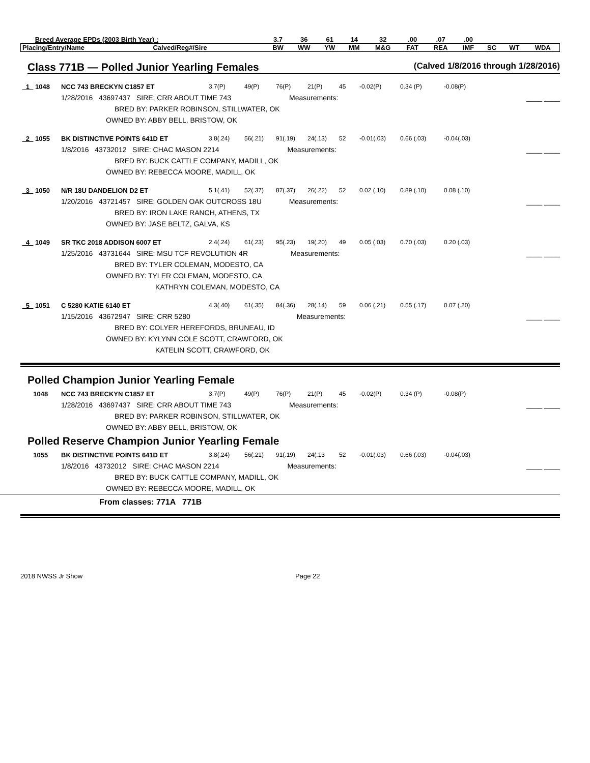| Breed Average EPDs (2003 Birth Year) : | | 3.7 | 36 | 61 | 14 | 32 | .00 | .07 | .00 | | | |
| Placing/Entry/Name | Calved/Reg#/Sire | BW | WW | YW | MM | M&G | FAT | REA | IMF | SC | WT | WDA |
Class 771B — Polled Junior Yearling Females (Calved 1/8/2016 through 1/28/2016)
_1_ 1048 NCC 743 BRECKYN C1857 ET 3.7(P) 49(P) 76(P) 21(P) 45 -0.02(P) 0.34 (P) -0.08(P)
1/28/2016 43697437 SIRE: CRR ABOUT TIME 743 Measurements: ____ ____
BRED BY: PARKER ROBINSON, STILLWATER, OK
OWNED BY: ABBY BELL, BRISTOW, OK
_2_ 1055 BK DISTINCTIVE POINTS 641D ET 3.8(.24) 56(.21) 91(.19) 24(.13) 52 -0.01(.03) 0.66 (.03) -0.04(.03)
1/8/2016 43732012 SIRE: CHAC MASON 2214 Measurements: ____ ____
BRED BY: BUCK CATTLE COMPANY, MADILL, OK
OWNED BY: REBECCA MOORE, MADILL, OK
_3_ 1050 N/R 18U DANDELION D2 ET 5.1(.41) 52(.37) 87(.37) 26(.22) 52 0.02 (.10) 0.89 (.10) 0.08 (.10)
1/20/2016 43721457 SIRE: GOLDEN OAK OUTCROSS 18U Measurements: ____ ____
BRED BY: IRON LAKE RANCH, ATHENS, TX
OWNED BY: JASE BELTZ, GALVA, KS
_4_ 1049 SR TKC 2018 ADDISON 6007 ET 2.4(.24) 61(.23) 95(.23) 19(.20) 49 0.05 (.03) 0.70 (.03) 0.20 (.03)
1/25/2016 43731644 SIRE: MSU TCF REVOLUTION 4R Measurements: ____ ____
BRED BY: TYLER COLEMAN, MODESTO, CA
OWNED BY: TYLER COLEMAN, MODESTO, CA
KATHRYN COLEMAN, MODESTO, CA
_5_ 1051 C 5280 KATIE 6140 ET 4.3(.40) 61(.35) 84(.36) 28(.14) 59 0.06 (.21) 0.55 (.17) 0.07 (.20)
1/15/2016 43672947 SIRE: CRR 5280 Measurements: ____ ____
BRED BY: COLYER HEREFORDS, BRUNEAU, ID
OWNED BY: KYLYNN COLE SCOTT, CRAWFORD, OK
KATELIN SCOTT, CRAWFORD, OK
Polled Champion Junior Yearling Female
1048 NCC 743 BRECKYN C1857 ET 3.7(P) 49(P) 76(P) 21(P) 45 -0.02(P) 0.34 (P) -0.08(P)
1/28/2016 43697437 SIRE: CRR ABOUT TIME 743 Measurements: ____ ____
BRED BY: PARKER ROBINSON, STILLWATER, OK
OWNED BY: ABBY BELL, BRISTOW, OK
Polled Reserve Champion Junior Yearling Female
1055 BK DISTINCTIVE POINTS 641D ET 3.8(.24) 56(.21) 91(.19) 24(.13 52 -0.01(.03) 0.66 (.03) -0.04(.03)
1/8/2016 43732012 SIRE: CHAC MASON 2214 Measurements: ____ ____
BRED BY: BUCK CATTLE COMPANY, MADILL, OK
OWNED BY: REBECCA MOORE, MADILL, OK
From classes: 771A 771B
2018 NWSS Jr Show Page 22